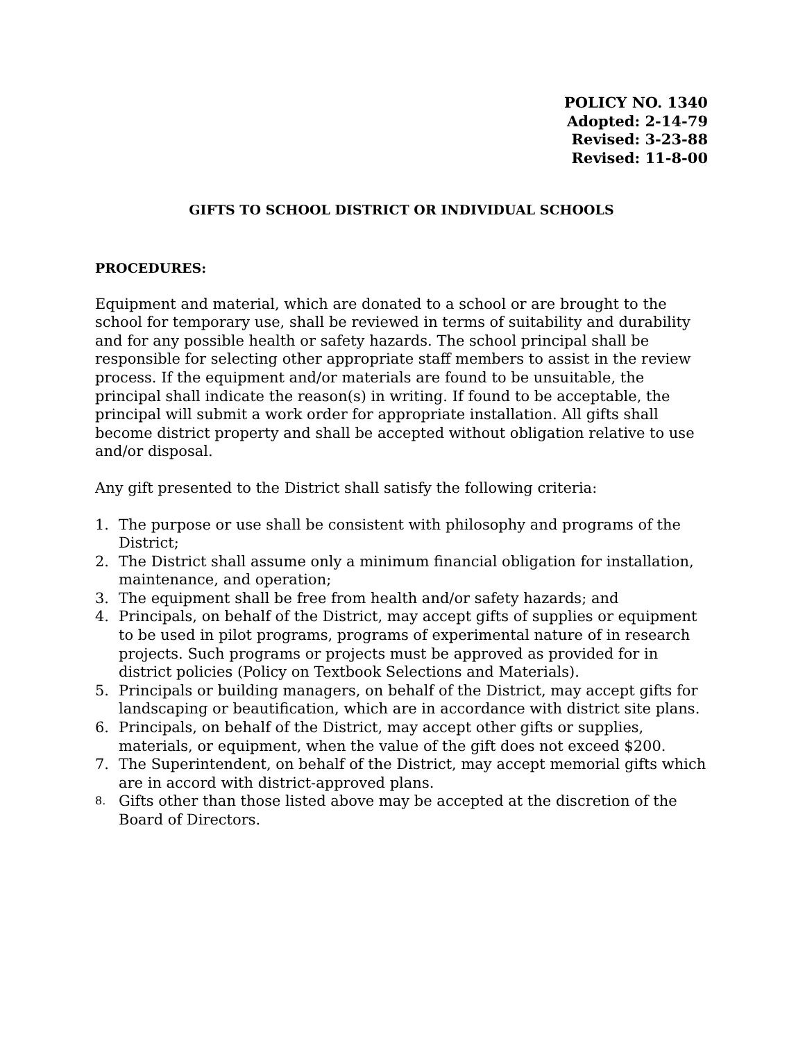POLICY NO. 1340
Adopted: 2-14-79
Revised: 3-23-88
Revised: 11-8-00
GIFTS TO SCHOOL DISTRICT OR INDIVIDUAL SCHOOLS
PROCEDURES:
Equipment and material, which are donated to a school or are brought to the school for temporary use, shall be reviewed in terms of suitability and durability and for any possible health or safety hazards. The school principal shall be responsible for selecting other appropriate staff members to assist in the review process. If the equipment and/or materials are found to be unsuitable, the principal shall indicate the reason(s) in writing. If found to be acceptable, the principal will submit a work order for appropriate installation. All gifts shall become district property and shall be accepted without obligation relative to use and/or disposal.
Any gift presented to the District shall satisfy the following criteria:
1. The purpose or use shall be consistent with philosophy and programs of the District;
2. The District shall assume only a minimum financial obligation for installation, maintenance, and operation;
3. The equipment shall be free from health and/or safety hazards; and
4. Principals, on behalf of the District, may accept gifts of supplies or equipment to be used in pilot programs, programs of experimental nature of in research projects. Such programs or projects must be approved as provided for in district policies (Policy on Textbook Selections and Materials).
5. Principals or building managers, on behalf of the District, may accept gifts for landscaping or beautification, which are in accordance with district site plans.
6. Principals, on behalf of the District, may accept other gifts or supplies, materials, or equipment, when the value of the gift does not exceed $200.
7. The Superintendent, on behalf of the District, may accept memorial gifts which are in accord with district-approved plans.
8.
Gifts other than those listed above may be accepted at the discretion of the Board of Directors.